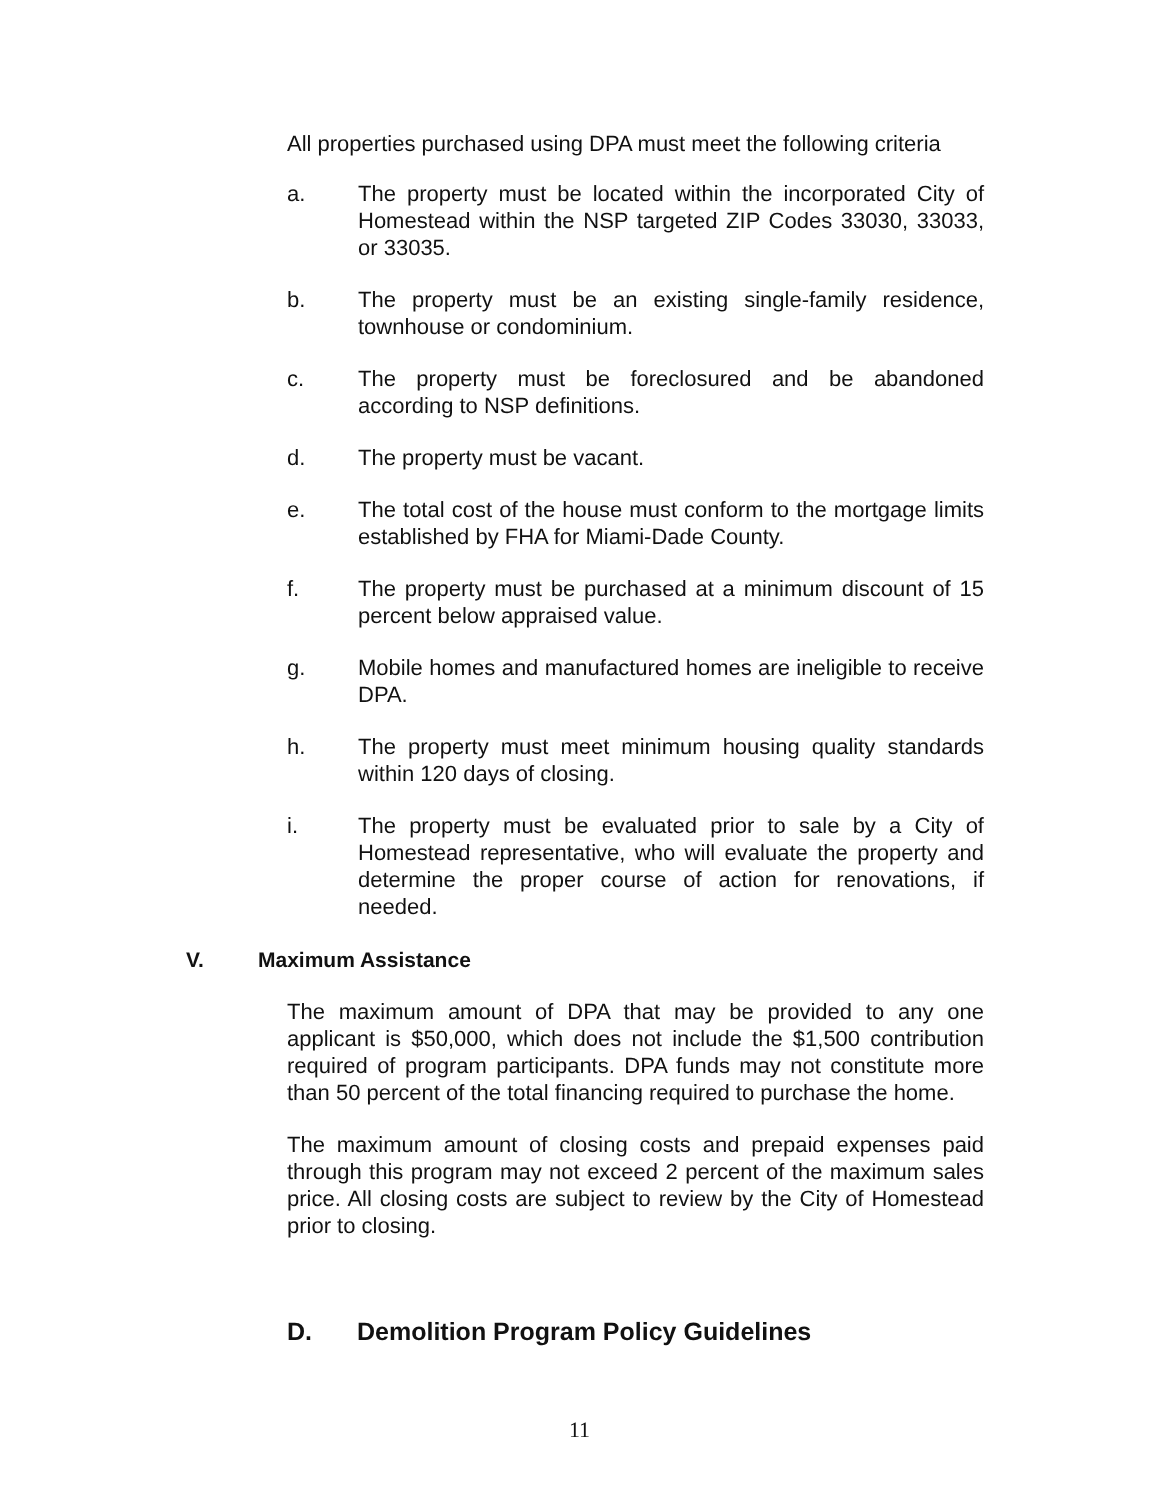All properties purchased using DPA must meet the following criteria
a. The property must be located within the incorporated City of Homestead within the NSP targeted ZIP Codes 33030, 33033, or 33035.
b. The property must be an existing single-family residence, townhouse or condominium.
c. The property must be foreclosured and be abandoned according to NSP definitions.
d. The property must be vacant.
e. The total cost of the house must conform to the mortgage limits established by FHA for Miami-Dade County.
f. The property must be purchased at a minimum discount of 15 percent below appraised value.
g. Mobile homes and manufactured homes are ineligible to receive DPA.
h. The property must meet minimum housing quality standards within 120 days of closing.
i. The property must be evaluated prior to sale by a City of Homestead representative, who will evaluate the property and determine the proper course of action for renovations, if needed.
V. Maximum Assistance
The maximum amount of DPA that may be provided to any one applicant is $50,000, which does not include the $1,500 contribution required of program participants. DPA funds may not constitute more than 50 percent of the total financing required to purchase the home.
The maximum amount of closing costs and prepaid expenses paid through this program may not exceed 2 percent of the maximum sales price. All closing costs are subject to review by the City of Homestead prior to closing.
D. Demolition Program Policy Guidelines
11